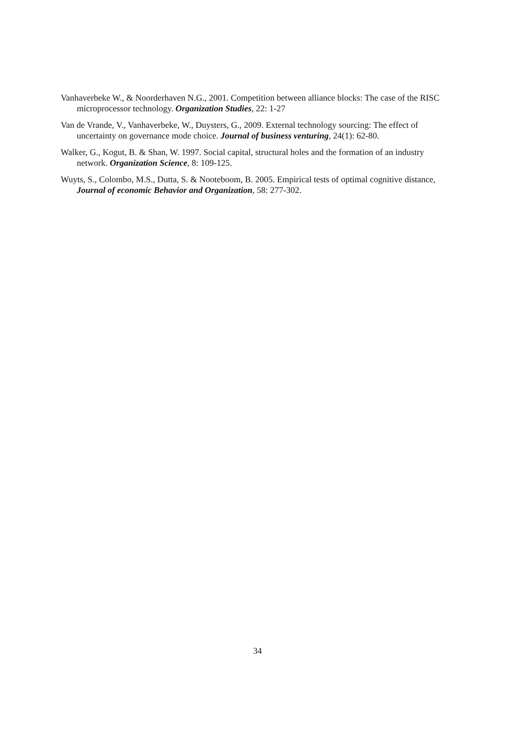Vanhaverbeke W., & Noorderhaven N.G., 2001. Competition between alliance blocks: The case of the RISC microprocessor technology. Organization Studies, 22: 1-27
Van de Vrande, V., Vanhaverbeke, W., Duysters, G., 2009. External technology sourcing: The effect of uncertainty on governance mode choice. Journal of business venturing, 24(1): 62-80.
Walker, G., Kogut, B. & Shan, W. 1997. Social capital, structural holes and the formation of an industry network. Organization Science, 8: 109-125.
Wuyts, S., Colombo, M.S., Dutta, S. & Nooteboom, B. 2005. Empirical tests of optimal cognitive distance, Journal of economic Behavior and Organization, 58: 277-302.
34